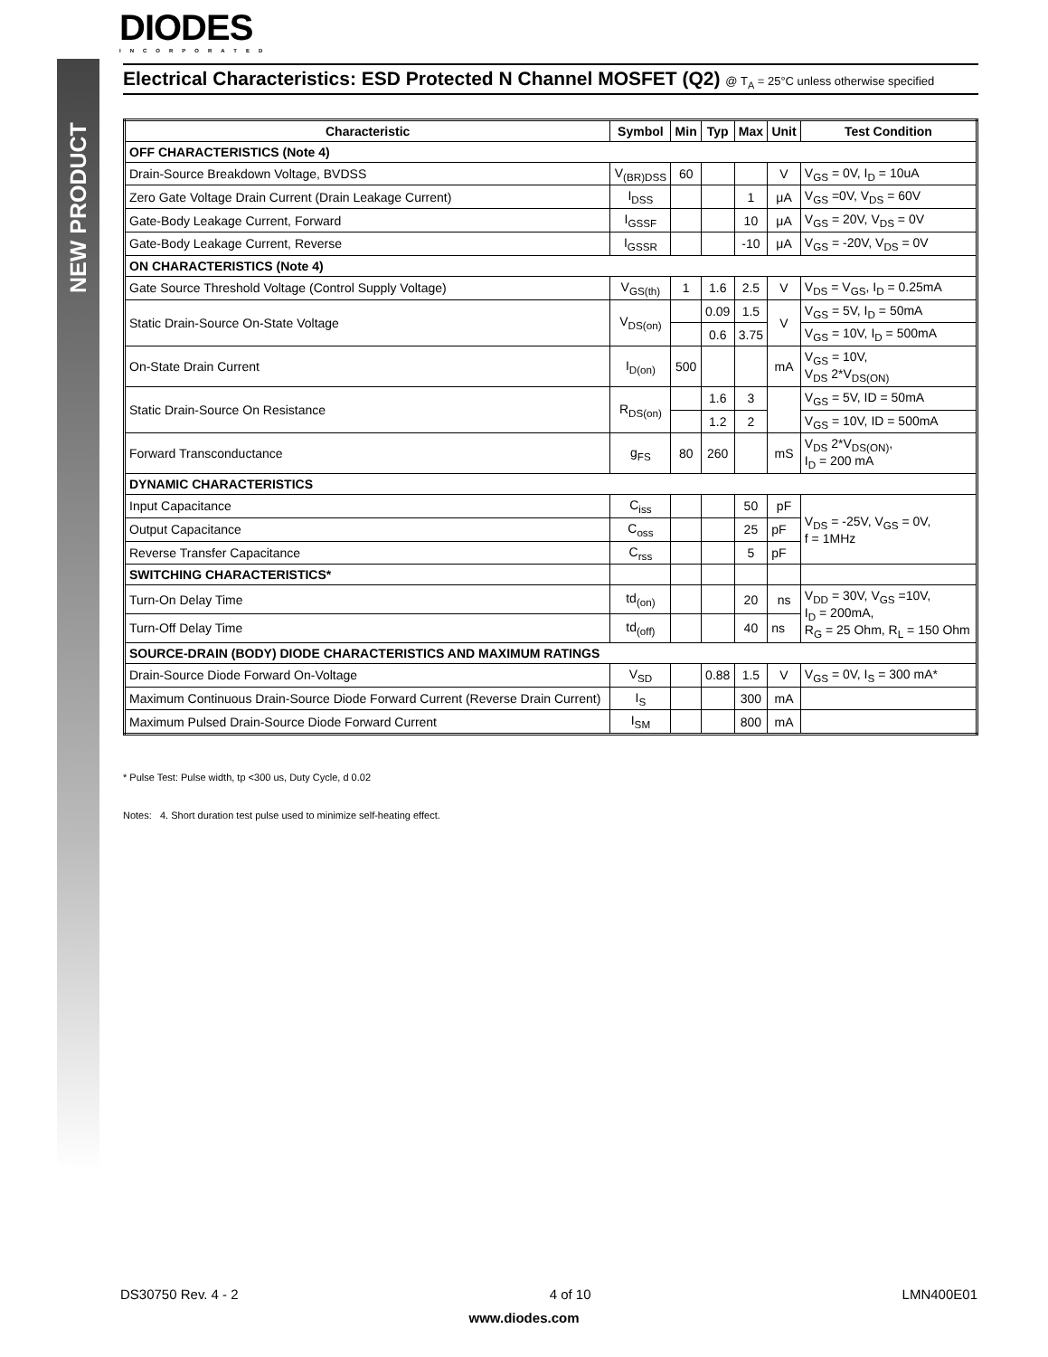NEW PRODUCT
DIODES
INCORPORATED
Electrical Characteristics: ESD Protected N Channel MOSFET (Q2) @ T<sub>A</sub> = 25°C unless otherwise specified
| Characteristic | Symbol | Min | Typ | Max | Unit | Test Condition |
| --- | --- | --- | --- | --- | --- | --- |
| OFF CHARACTERISTICS (Note 4) | | | | | | |
| Drain-Source Breakdown Voltage, BVDSS | V<sub>(BR)DSS</sub> | 60 | | | V | V<sub>GS</sub> = 0V, I<sub>D</sub> = 10uA |
| Zero Gate Voltage Drain Current (Drain Leakage Current) | I<sub>DSS</sub> | | | 1 | μA | V<sub>GS</sub> =0V, V<sub>DS</sub> = 60V |
| Gate-Body Leakage Current, Forward | I<sub>GSSF</sub> | | | 10 | μA | V<sub>GS</sub> = 20V, V<sub>DS</sub> = 0V |
| Gate-Body Leakage Current, Reverse | I<sub>GSSR</sub> | | | -10 | μA | V<sub>GS</sub> = -20V, V<sub>DS</sub> = 0V |
| ON CHARACTERISTICS (Note 4) | | | | | | |
| Gate Source Threshold Voltage (Control Supply Voltage) | V<sub>GS(th)</sub> | 1 | 1.6 | 2.5 | V | V<sub>DS</sub> = V<sub>GS</sub>, I<sub>D</sub> = 0.25mA |
| Static Drain-Source On-State Voltage | V<sub>DS(on)</sub> | | 0.09 | 1.5 | V | V<sub>GS</sub> = 5V, I<sub>D</sub> = 50mA |
| | | | 0.6 | 3.75 | | V<sub>GS</sub> = 10V, I<sub>D</sub> = 500mA |
| On-State Drain Current | I<sub>D(on)</sub> | 500 | | | mA | V<sub>GS</sub> = 10V, V<sub>DS</sub> 2*V<sub>DS(ON)</sub> |
| Static Drain-Source On Resistance | R<sub>DS(on)</sub> | | 1.6 | 3 | | V<sub>GS</sub> = 5V, ID = 50mA |
| | | | 1.2 | 2 | | V<sub>GS</sub> = 10V, ID = 500mA |
| Forward Transconductance | g<sub>FS</sub> | 80 | 260 | | mS | V<sub>DS</sub> 2*V<sub>DS(ON)</sub>, I<sub>D</sub> = 200 mA |
| DYNAMIC CHARACTERISTICS | | | | | | |
| Input Capacitance | C<sub>iss</sub> | | | 50 | pF | V<sub>DS</sub> = -25V, V<sub>GS</sub> = 0V, f = 1MHz |
| Output Capacitance | C<sub>oss</sub> | | | 25 | pF | |
| Reverse Transfer Capacitance | C<sub>rss</sub> | | | 5 | pF | |
| SWITCHING CHARACTERISTICS* | | | | | | |
| Turn-On Delay Time | td<sub>(on)</sub> | | | 20 | ns | V<sub>DD</sub> = 30V, V<sub>GS</sub> =10V, I<sub>D</sub> = 200mA, R<sub>G</sub> = 25 Ohm, R<sub>L</sub> = 150 Ohm |
| Turn-Off Delay Time | td<sub>(off)</sub> | | | 40 | ns | |
| SOURCE-DRAIN (BODY) DIODE CHARACTERISTICS AND MAXIMUM RATINGS | | | | | | |
| Drain-Source Diode Forward On-Voltage | V<sub>SD</sub> | | 0.88 | 1.5 | V | V<sub>GS</sub> = 0V, I<sub>S</sub> = 300 mA* |
| Maximum Continuous Drain-Source Diode Forward Current (Reverse Drain Current) | I<sub>S</sub> | | | 300 | mA | |
| Maximum Pulsed Drain-Source Diode Forward Current | I<sub>SM</sub> | | | 800 | mA | |
* Pulse Test: Pulse width, tp <300 us, Duty Cycle, d 0.02
Notes: 4. Short duration test pulse used to minimize self-heating effect.
DS30750 Rev. 4 - 2 4 of 10 LMN400E01
www.diodes.com